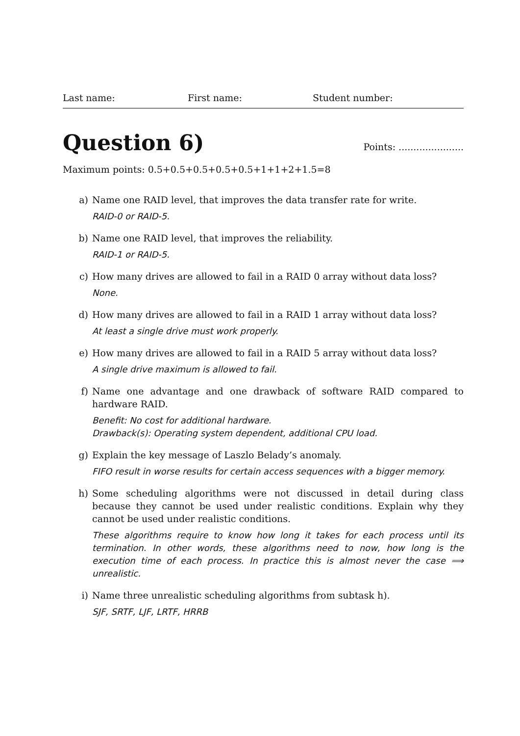Last name: First name: Student number:
Question 6) Points: ......................
Maximum points: 0.5+0.5+0.5+0.5+0.5+1+1+2+1.5=8
a) Name one RAID level, that improves the data transfer rate for write.
RAID-0 or RAID-5.
b) Name one RAID level, that improves the reliability.
RAID-1 or RAID-5.
c) How many drives are allowed to fail in a RAID 0 array without data loss?
None.
d) How many drives are allowed to fail in a RAID 1 array without data loss?
At least a single drive must work properly.
e) How many drives are allowed to fail in a RAID 5 array without data loss?
A single drive maximum is allowed to fail.
f) Name one advantage and one drawback of software RAID compared to hardware RAID.
Benefit: No cost for additional hardware.
Drawback(s): Operating system dependent, additional CPU load.
g) Explain the key message of Laszlo Belady’s anomaly.
FIFO result in worse results for certain access sequences with a bigger memory.
h) Some scheduling algorithms were not discussed in detail during class because they cannot be used under realistic conditions. Explain why they cannot be used under realistic conditions.
These algorithms require to know how long it takes for each process until its termination. In other words, these algorithms need to now, how long is the execution time of each process. In practice this is almost never the case ⟹ unrealistic.
i) Name three unrealistic scheduling algorithms from subtask h).
SJF, SRTF, LJF, LRTF, HRRB